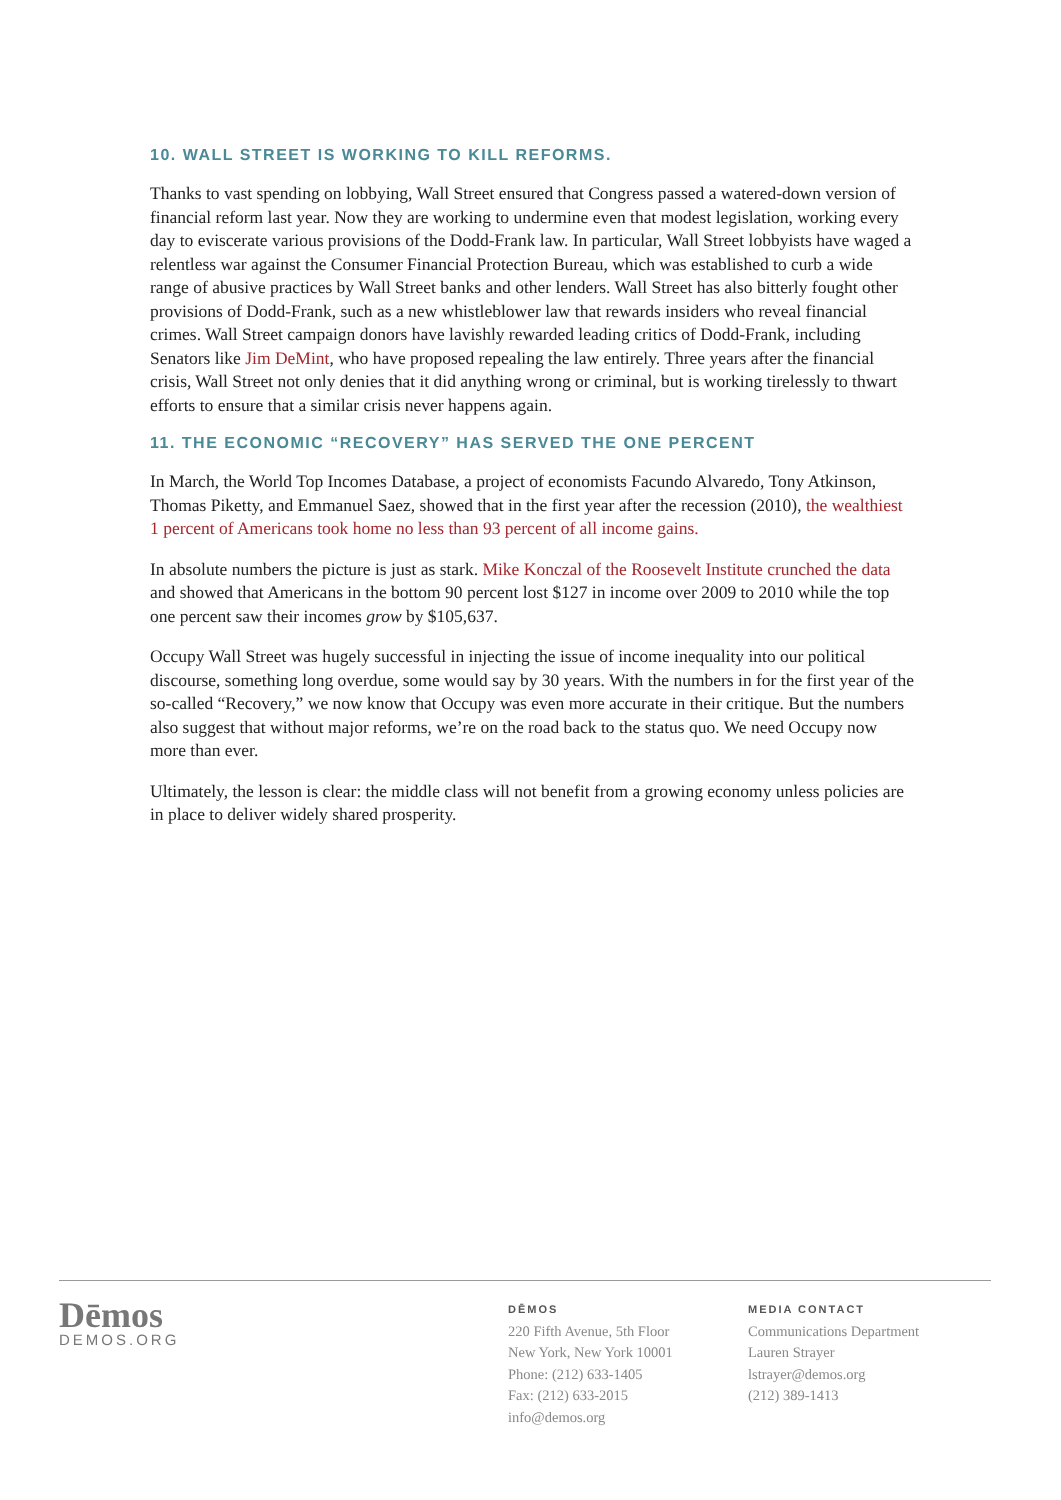10. WALL STREET IS WORKING TO KILL REFORMS.
Thanks to vast spending on lobbying, Wall Street ensured that Congress passed a watered-down version of financial reform last year. Now they are working to undermine even that modest legislation, working every day to eviscerate various provisions of the Dodd-Frank law. In particular, Wall Street lobbyists have waged a relentless war against the Consumer Financial Protection Bureau, which was established to curb a wide range of abusive practices by Wall Street banks and other lenders. Wall Street has also bitterly fought other provisions of Dodd-Frank, such as a new whistleblower law that rewards insiders who reveal financial crimes. Wall Street campaign donors have lavishly rewarded leading critics of Dodd-Frank, including Senators like Jim DeMint, who have proposed repealing the law entirely. Three years after the financial crisis, Wall Street not only denies that it did anything wrong or criminal, but is working tirelessly to thwart efforts to ensure that a similar crisis never happens again.
11. THE ECONOMIC “RECOVERY” HAS SERVED THE ONE PERCENT
In March, the World Top Incomes Database, a project of economists Facundo Alvaredo, Tony Atkinson, Thomas Piketty, and Emmanuel Saez, showed that in the first year after the recession (2010), the wealthiest 1 percent of Americans took home no less than 93 percent of all income gains.
In absolute numbers the picture is just as stark. Mike Konczal of the Roosevelt Institute crunched the data and showed that Americans in the bottom 90 percent lost $127 in income over 2009 to 2010 while the top one percent saw their incomes grow by $105,637.
Occupy Wall Street was hugely successful in injecting the issue of income inequality into our political discourse, something long overdue, some would say by 30 years. With the numbers in for the first year of the so-called “Recovery,” we now know that Occupy was even more accurate in their critique. But the numbers also suggest that without major reforms, we’re on the road back to the status quo. We need Occupy now more than ever.
Ultimately, the lesson is clear: the middle class will not benefit from a growing economy unless policies are in place to deliver widely shared prosperity.
Dēmos
DEMOS.ORG
DĒMOS
220 Fifth Avenue, 5th Floor
New York, New York 10001
Phone: (212) 633-1405
Fax: (212) 633-2015
info@demos.org
MEDIA CONTACT
Communications Department
Lauren Strayer
lstrayer@demos.org
(212) 389-1413